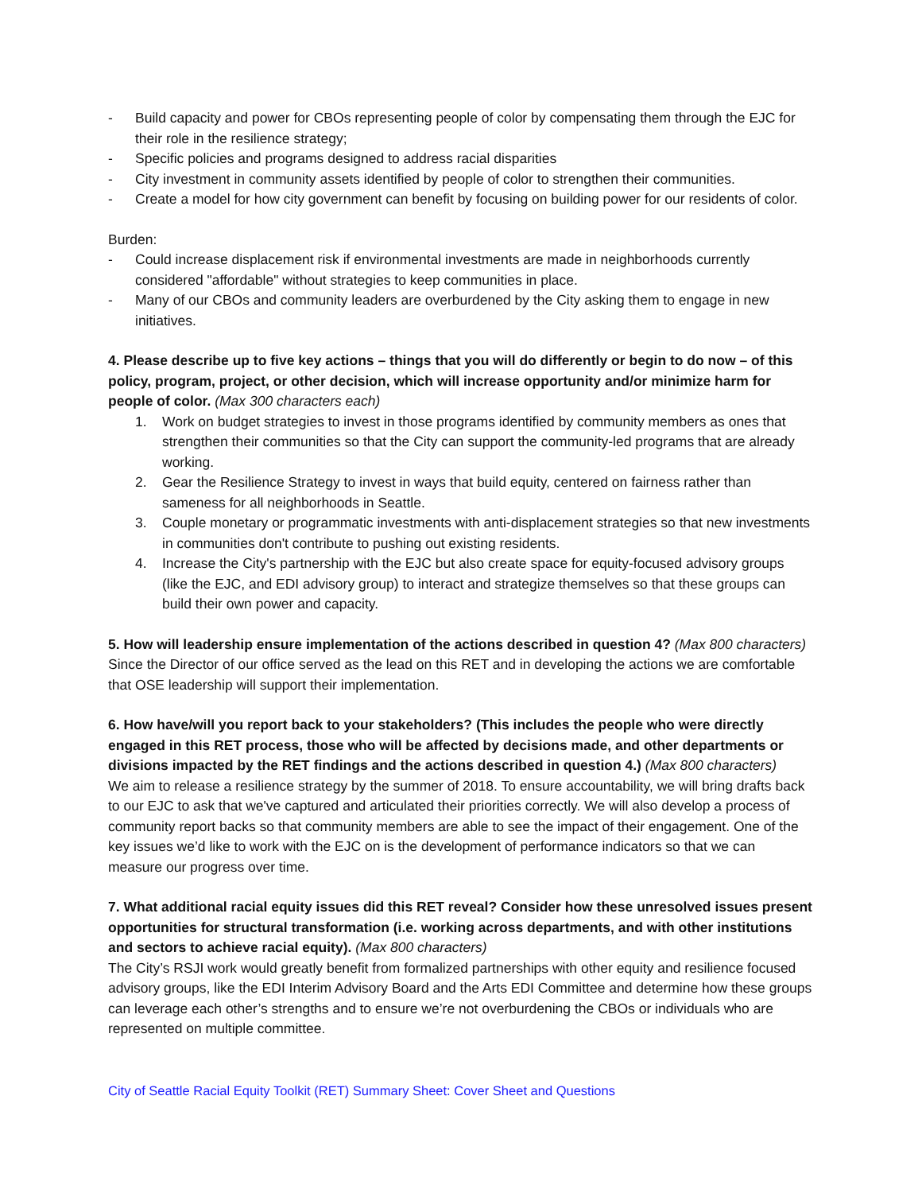- Build capacity and power for CBOs representing people of color by compensating them through the EJC for their role in the resilience strategy;
- Specific policies and programs designed to address racial disparities
- City investment in community assets identified by people of color to strengthen their communities.
- Create a model for how city government can benefit by focusing on building power for our residents of color.
Burden:
- Could increase displacement risk if environmental investments are made in neighborhoods currently considered "affordable" without strategies to keep communities in place.
- Many of our CBOs and community leaders are overburdened by the City asking them to engage in new initiatives.
4. Please describe up to five key actions – things that you will do differently or begin to do now – of this policy, program, project, or other decision, which will increase opportunity and/or minimize harm for people of color. (Max 300 characters each)
1. Work on budget strategies to invest in those programs identified by community members as ones that strengthen their communities so that the City can support the community-led programs that are already working.
2. Gear the Resilience Strategy to invest in ways that build equity, centered on fairness rather than sameness for all neighborhoods in Seattle.
3. Couple monetary or programmatic investments with anti-displacement strategies so that new investments in communities don't contribute to pushing out existing residents.
4. Increase the City's partnership with the EJC but also create space for equity-focused advisory groups (like the EJC, and EDI advisory group) to interact and strategize themselves so that these groups can build their own power and capacity.
5. How will leadership ensure implementation of the actions described in question 4? (Max 800 characters)
Since the Director of our office served as the lead on this RET and in developing the actions we are comfortable that OSE leadership will support their implementation.
6. How have/will you report back to your stakeholders? (This includes the people who were directly engaged in this RET process, those who will be affected by decisions made, and other departments or divisions impacted by the RET findings and the actions described in question 4.) (Max 800 characters)
We aim to release a resilience strategy by the summer of 2018. To ensure accountability, we will bring drafts back to our EJC to ask that we've captured and articulated their priorities correctly. We will also develop a process of community report backs so that community members are able to see the impact of their engagement. One of the key issues we’d like to work with the EJC on is the development of performance indicators so that we can measure our progress over time.
7. What additional racial equity issues did this RET reveal? Consider how these unresolved issues present opportunities for structural transformation (i.e. working across departments, and with other institutions and sectors to achieve racial equity). (Max 800 characters)
The City’s RSJI work would greatly benefit from formalized partnerships with other equity and resilience focused advisory groups, like the EDI Interim Advisory Board and the Arts EDI Committee and determine how these groups can leverage each other’s strengths and to ensure we’re not overburdening the CBOs or individuals who are represented on multiple committee.
City of Seattle Racial Equity Toolkit (RET) Summary Sheet: Cover Sheet and Questions